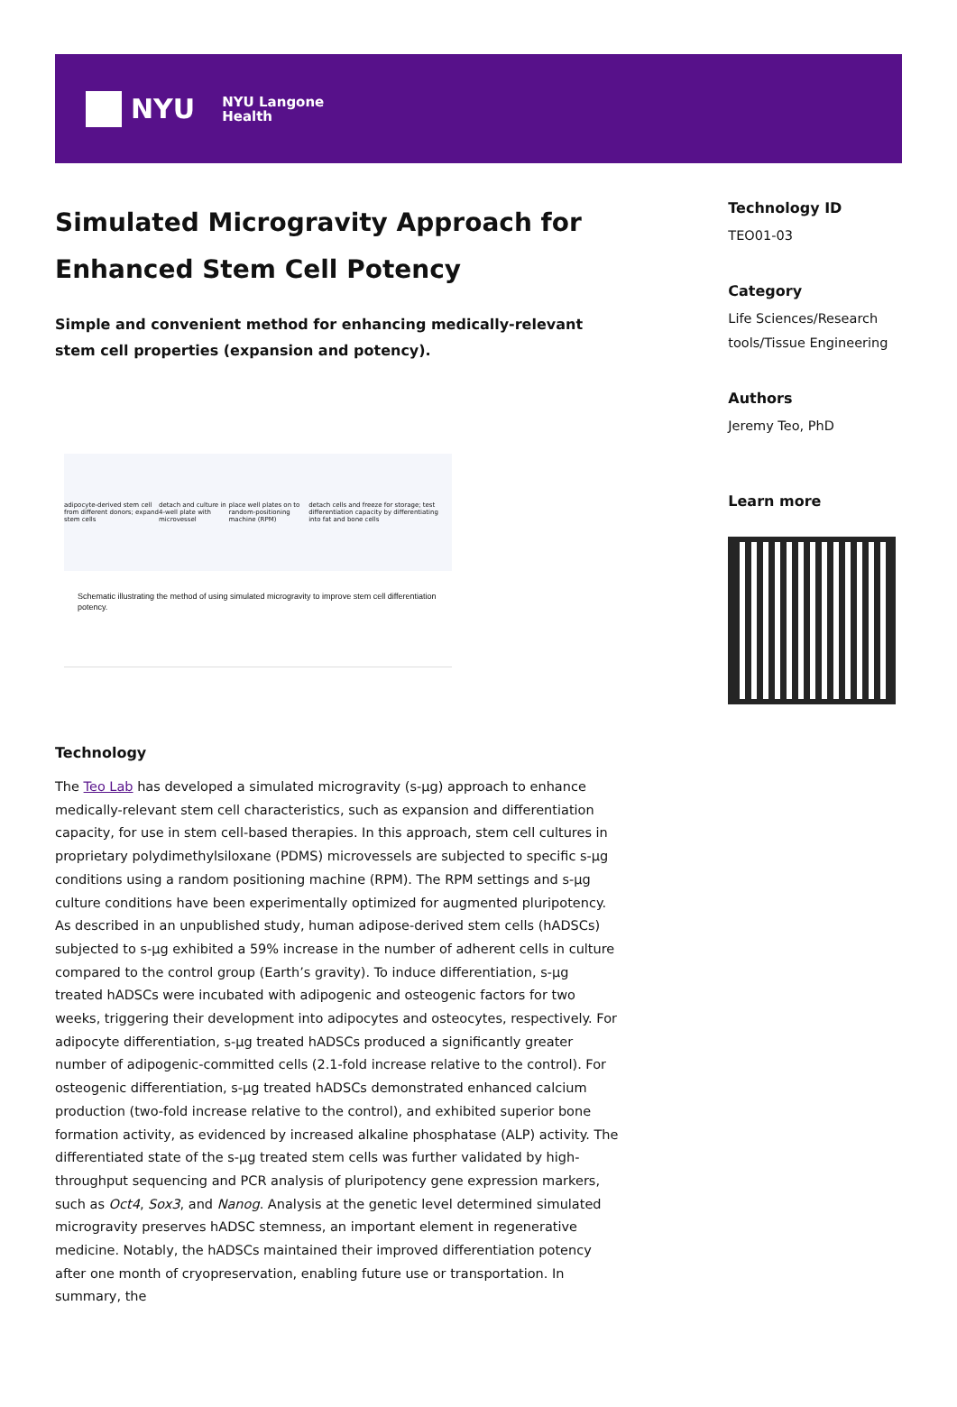NYU NYU Langone
Health
Simulated Microgravity Approach for Enhanced Stem Cell Potency
Simple and convenient method for enhancing medically-relevant stem cell properties (expansion and potency).
adipocyte-derived stem cell from different donors; expand stem cells detach and culture in 4-well plate with microvessel place well plates on to random-positioning machine (RPM) detach cells and freeze for storage; test differentiation capacity by differentiating into fat and bone cells
Schematic illustrating the method of using simulated microgravity to improve stem cell differentiation potency.
Technology
The Teo Lab has developed a simulated microgravity (s-μg) approach to enhance medically-relevant stem cell characteristics, such as expansion and differentiation capacity, for use in stem cell-based therapies. In this approach, stem cell cultures in proprietary polydimethylsiloxane (PDMS) microvessels are subjected to specific s-μg conditions using a random positioning machine (RPM). The RPM settings and s-μg culture conditions have been experimentally optimized for augmented pluripotency. As described in an unpublished study, human adipose-derived stem cells (hADSCs) subjected to s-μg exhibited a 59% increase in the number of adherent cells in culture compared to the control group (Earth’s gravity). To induce differentiation, s-μg treated hADSCs were incubated with adipogenic and osteogenic factors for two weeks, triggering their development into adipocytes and osteocytes, respectively. For adipocyte differentiation, s-μg treated hADSCs produced a significantly greater number of adipogenic-committed cells (2.1-fold increase relative to the control). For osteogenic differentiation, s-μg treated hADSCs demonstrated enhanced calcium production (two-fold increase relative to the control), and exhibited superior bone formation activity, as evidenced by increased alkaline phosphatase (ALP) activity. The differentiated state of the s-μg treated stem cells was further validated by high-throughput sequencing and PCR analysis of pluripotency gene expression markers, such as Oct4, Sox3, and Nanog. Analysis at the genetic level determined simulated microgravity preserves hADSC stemness, an important element in regenerative medicine. Notably, the hADSCs maintained their improved differentiation potency after one month of cryopreservation, enabling future use or transportation. In summary, the
Technology ID
TEO01-03
Category
Life Sciences/Research tools/Tissue Engineering
Authors
Jeremy Teo, PhD
Learn more